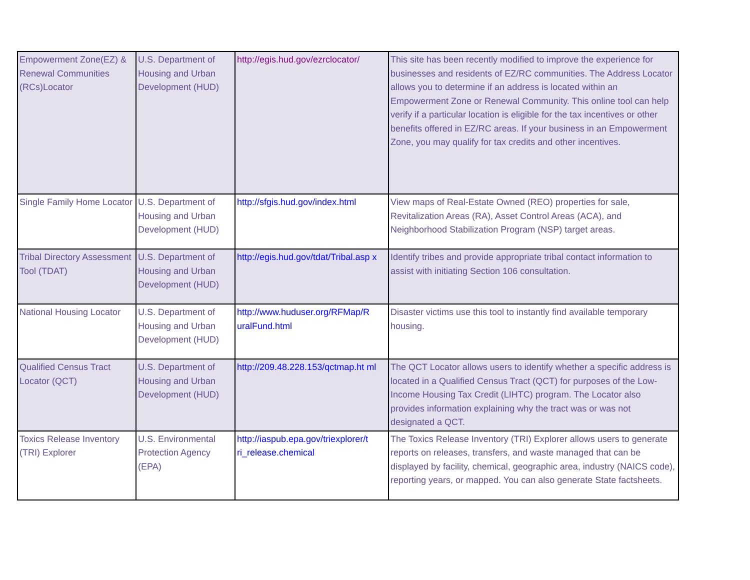| Empowerment Zone(EZ) & Renewal Communities (RCs)Locator | U.S. Department of Housing and Urban Development (HUD) | http://egis.hud.gov/ezrclocator/ | This site has been recently modified to improve the experience for businesses and residents of EZ/RC communities. The Address Locator allows you to determine if an address is located within an Empowerment Zone or Renewal Community. This online tool can help verify if a particular location is eligible for the tax incentives or other benefits offered in EZ/RC areas. If your business in an Empowerment Zone, you may qualify for tax credits and other incentives. |
| Single Family Home Locator | U.S. Department of Housing and Urban Development (HUD) | http://sfgis.hud.gov/index.html | View maps of Real-Estate Owned (REO) properties for sale, Revitalization Areas (RA), Asset Control Areas (ACA), and Neighborhood Stabilization Program (NSP) target areas. |
| Tribal Directory Assessment Tool (TDAT) | U.S. Department of Housing and Urban Development (HUD) | http://egis.hud.gov/tdat/Tribal.asp x | Identify tribes and provide appropriate tribal contact information to assist with initiating Section 106 consultation. |
| National Housing Locator | U.S. Department of Housing and Urban Development (HUD) | http://www.huduser.org/RFMap/R uralFund.html | Disaster victims use this tool to instantly find available temporary housing. |
| Qualified Census Tract Locator (QCT) | U.S. Department of Housing and Urban Development (HUD) | http://209.48.228.153/qctmap.ht ml | The QCT Locator allows users to identify whether a specific address is located in a Qualified Census Tract (QCT) for purposes of the Low-Income Housing Tax Credit (LIHTC) program. The Locator also provides information explaining why the tract was or was not designated a QCT. |
| Toxics Release Inventory (TRI) Explorer | U.S. Environmental Protection Agency (EPA) | http://iaspub.epa.gov/triexplorer/t ri_release.chemical | The Toxics Release Inventory (TRI) Explorer allows users to generate reports on releases, transfers, and waste managed that can be displayed by facility, chemical, geographic area, industry (NAICS code), reporting years, or mapped. You can also generate State factsheets. |